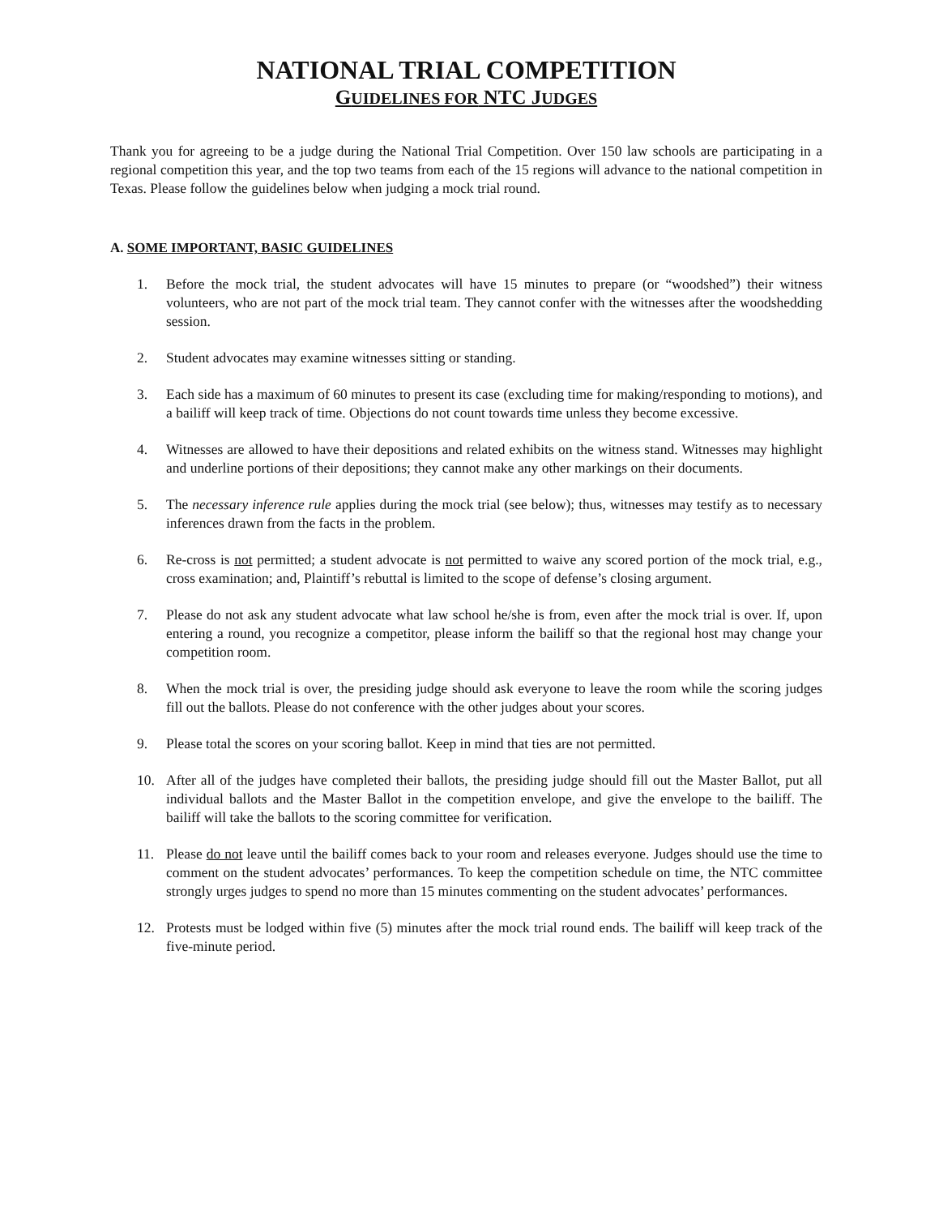NATIONAL TRIAL COMPETITION
GUIDELINES FOR NTC JUDGES
Thank you for agreeing to be a judge during the National Trial Competition. Over 150 law schools are participating in a regional competition this year, and the top two teams from each of the 15 regions will advance to the national competition in Texas. Please follow the guidelines below when judging a mock trial round.
A. SOME IMPORTANT, BASIC GUIDELINES
1. Before the mock trial, the student advocates will have 15 minutes to prepare (or “woodshed”) their witness volunteers, who are not part of the mock trial team. They cannot confer with the witnesses after the woodshedding session.
2. Student advocates may examine witnesses sitting or standing.
3. Each side has a maximum of 60 minutes to present its case (excluding time for making/responding to motions), and a bailiff will keep track of time. Objections do not count towards time unless they become excessive.
4. Witnesses are allowed to have their depositions and related exhibits on the witness stand. Witnesses may highlight and underline portions of their depositions; they cannot make any other markings on their documents.
5. The necessary inference rule applies during the mock trial (see below); thus, witnesses may testify as to necessary inferences drawn from the facts in the problem.
6. Re-cross is not permitted; a student advocate is not permitted to waive any scored portion of the mock trial, e.g., cross examination; and, Plaintiff’s rebuttal is limited to the scope of defense’s closing argument.
7. Please do not ask any student advocate what law school he/she is from, even after the mock trial is over. If, upon entering a round, you recognize a competitor, please inform the bailiff so that the regional host may change your competition room.
8. When the mock trial is over, the presiding judge should ask everyone to leave the room while the scoring judges fill out the ballots. Please do not conference with the other judges about your scores.
9. Please total the scores on your scoring ballot. Keep in mind that ties are not permitted.
10. After all of the judges have completed their ballots, the presiding judge should fill out the Master Ballot, put all individual ballots and the Master Ballot in the competition envelope, and give the envelope to the bailiff. The bailiff will take the ballots to the scoring committee for verification.
11. Please do not leave until the bailiff comes back to your room and releases everyone. Judges should use the time to comment on the student advocates’ performances. To keep the competition schedule on time, the NTC committee strongly urges judges to spend no more than 15 minutes commenting on the student advocates’ performances.
12. Protests must be lodged within five (5) minutes after the mock trial round ends. The bailiff will keep track of the five-minute period.